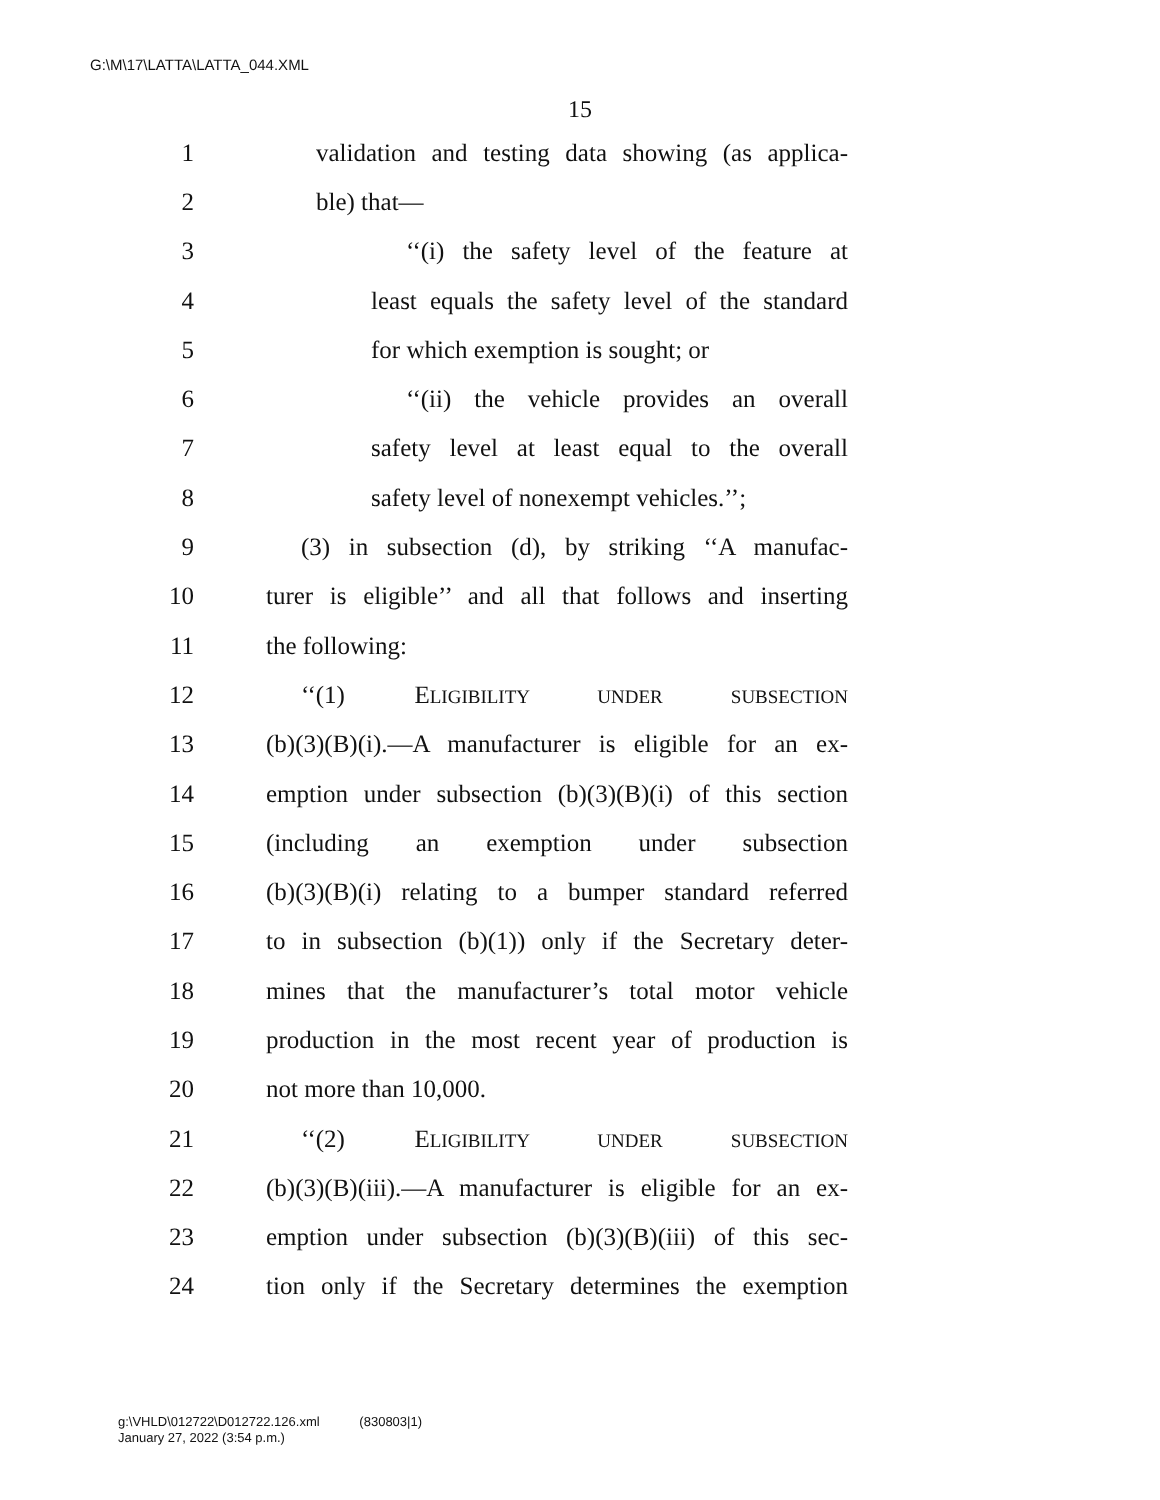G:\M\17\LATTA\LATTA_044.XML
15
1 validation and testing data showing (as applica-
2 ble) that—
3 ‘‘(i) the safety level of the feature at
4 least equals the safety level of the standard
5 for which exemption is sought; or
6 ‘‘(ii) the vehicle provides an overall
7 safety level at least equal to the overall
8 safety level of nonexempt vehicles.’’;
9 (3) in subsection (d), by striking ‘‘A manufac-
10 turer is eligible’’ and all that follows and inserting
11 the following:
12 ‘‘(1) ELIGIBILITY UNDER SUBSECTION
13 (b)(3)(B)(i).—A manufacturer is eligible for an ex-
14 emption under subsection (b)(3)(B)(i) of this section
15 (including an exemption under subsection
16 (b)(3)(B)(i) relating to a bumper standard referred
17 to in subsection (b)(1)) only if the Secretary deter-
18 mines that the manufacturer’s total motor vehicle
19 production in the most recent year of production is
20 not more than 10,000.
21 ‘‘(2) ELIGIBILITY UNDER SUBSECTION
22 (b)(3)(B)(iii).—A manufacturer is eligible for an ex-
23 emption under subsection (b)(3)(B)(iii) of this sec-
24 tion only if the Secretary determines the exemption
g:\VHLD\012722\D012722.126.xml (830803|1)
January 27, 2022 (3:54 p.m.)